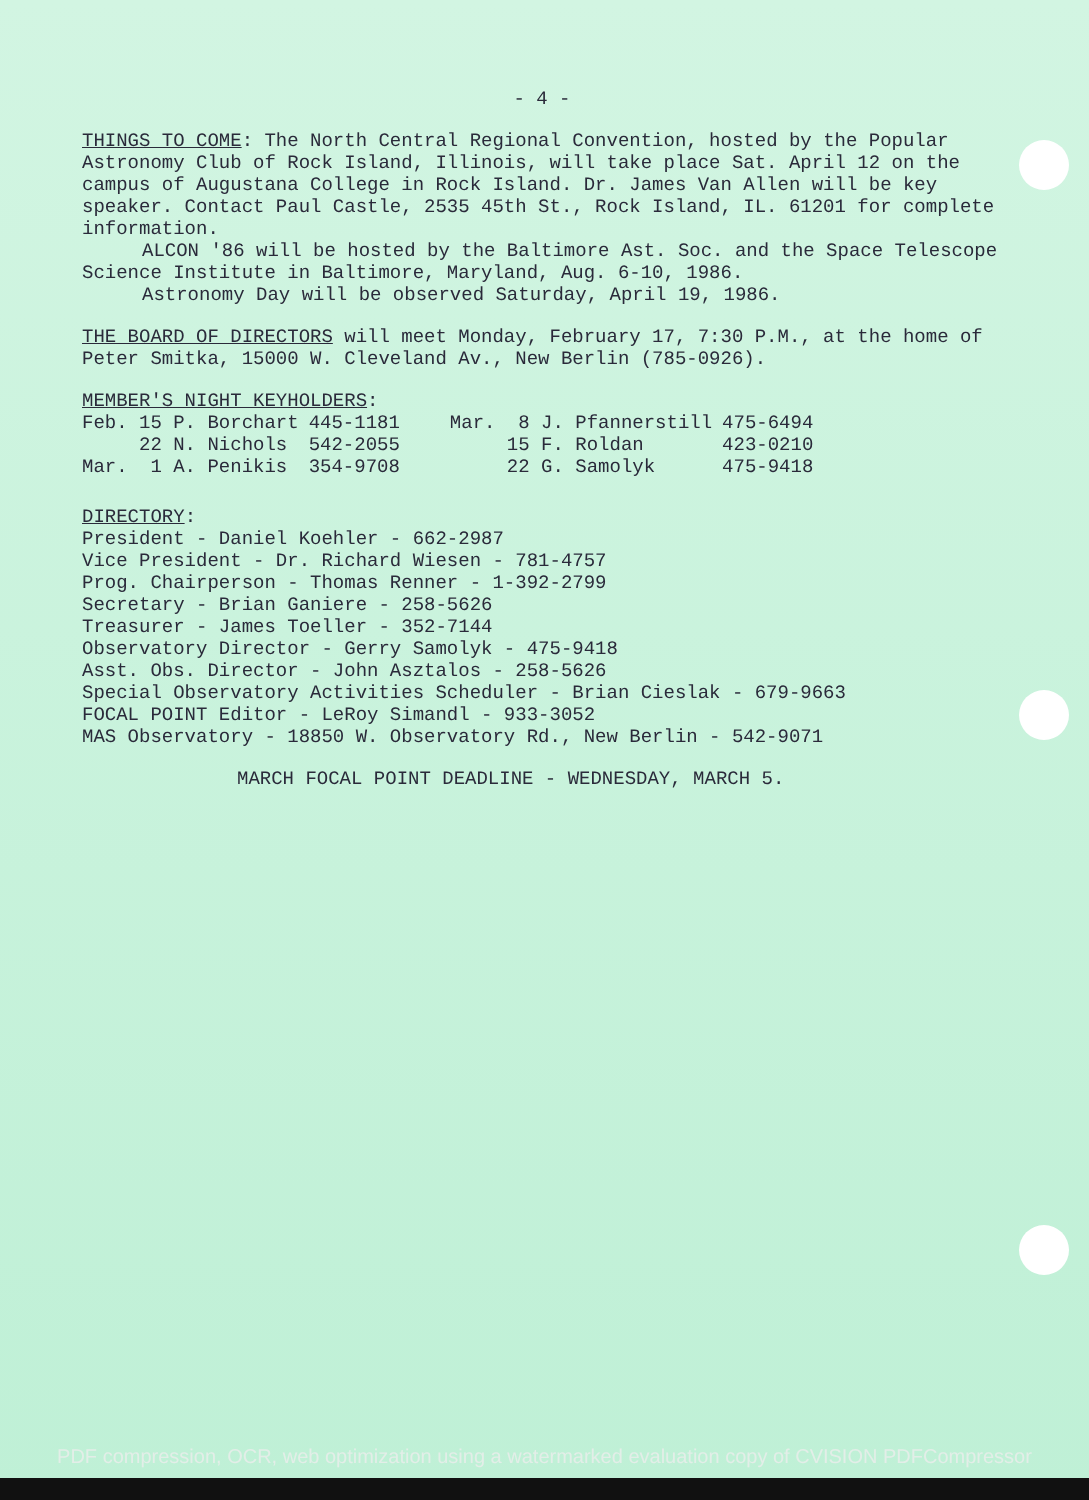- 4 -
THINGS TO COME: The North Central Regional Convention, hosted by the Popular Astronomy Club of Rock Island, Illinois, will take place Sat. April 12 on the campus of Augustana College in Rock Island. Dr. James Van Allen will be key speaker. Contact Paul Castle, 2535 45th St., Rock Island, IL. 61201 for complete information.
ALCON '86 will be hosted by the Baltimore Ast. Soc. and the Space Telescope Science Institute in Baltimore, Maryland, Aug. 6-10, 1986.
Astronomy Day will be observed Saturday, April 19, 1986.
THE BOARD OF DIRECTORS will meet Monday, February 17, 7:30 P.M., at the home of Peter Smitka, 15000 W. Cleveland Av., New Berlin (785-0926).
MEMBER'S NIGHT KEYHOLDERS:
| Feb. 15 P. Borchart | 445-1181 | Mar. 8 J. Pfannerstill | 475-6494 |
| 22 N. Nichols | 542-2055 | 15 F. Roldan | 423-0210 |
| Mar. 1 A. Penikis | 354-9708 | 22 G. Samolyk | 475-9418 |
DIRECTORY:
President - Daniel Koehler - 662-2987
Vice President - Dr. Richard Wiesen - 781-4757
Prog. Chairperson - Thomas Renner - 1-392-2799
Secretary - Brian Ganiere - 258-5626
Treasurer - James Toeller - 352-7144
Observatory Director - Gerry Samolyk - 475-9418
Asst. Obs. Director - John Asztalos - 258-5626
Special Observatory Activities Scheduler - Brian Cieslak - 679-9663
FOCAL POINT Editor - LeRoy Simandl - 933-3052
MAS Observatory - 18850 W. Observatory Rd., New Berlin - 542-9071
MARCH FOCAL POINT DEADLINE - WEDNESDAY, MARCH 5.
PDF compression, OCR, web optimization using a watermarked evaluation copy of CVISION PDFCompressor